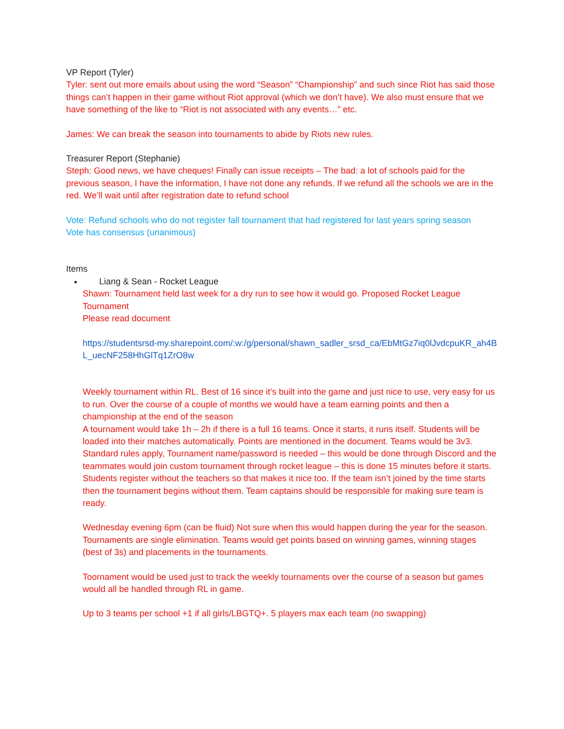VP Report (Tyler)
Tyler: sent out more emails about using the word “Season” “Championship” and such since Riot has said those things can’t happen in their game without Riot approval (which we don’t have). We also must ensure that we have something of the like to “Riot is not associated with any events…” etc.
James: We can break the season into tournaments to abide by Riots new rules.
Treasurer Report (Stephanie)
Steph: Good news, we have cheques! Finally can issue receipts – The bad: a lot of schools paid for the previous season, I have the information, I have not done any refunds. If we refund all the schools we are in the red. We’ll wait until after registration date to refund school
Vote: Refund schools who do not register fall tournament that had registered for last years spring season
Vote has consensus (unanimous)
Items
Liang & Sean - Rocket League
Shawn: Tournament held last week for a dry run to see how it would go. Proposed Rocket League Tournament
Please read document
https://studentsrsd-my.sharepoint.com/:w:/g/personal/shawn_sadler_srsd_ca/EbMtGz7iq0lJvdcpuKR_ah4BL_uecNF258HhGlTq1ZrO8w
Weekly tournament within RL. Best of 16 since it’s built into the game and just nice to use, very easy for us to run. Over the course of a couple of months we would have a team earning points and then a championship at the end of the season
A tournament would take 1h – 2h if there is a full 16 teams. Once it starts, it runs itself. Students will be loaded into their matches automatically. Points are mentioned in the document. Teams would be 3v3. Standard rules apply, Tournament name/password is needed – this would be done through Discord and the teammates would join custom tournament through rocket league – this is done 15 minutes before it starts. Students register without the teachers so that makes it nice too. If the team isn’t joined by the time starts then the tournament begins without them. Team captains should be responsible for making sure team is ready.
Wednesday evening 6pm (can be fluid) Not sure when this would happen during the year for the season. Tournaments are single elimination. Teams would get points based on winning games, winning stages (best of 3s) and placements in the tournaments.
Toornament would be used just to track the weekly tournaments over the course of a season but games would all be handled through RL in game.
Up to 3 teams per school +1 if all girls/LBGTQ+. 5 players max each team (no swapping)